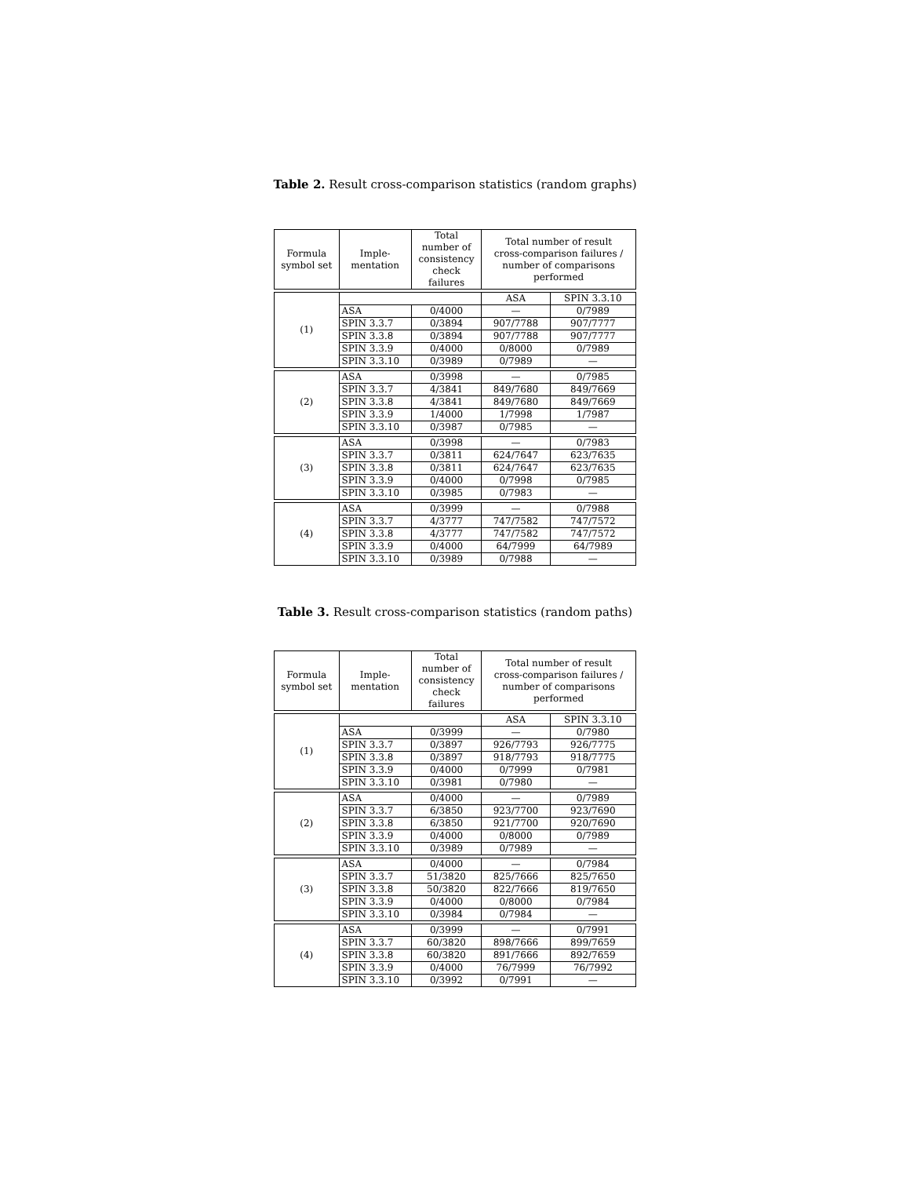Table 2. Result cross-comparison statistics (random graphs)
| Formula symbol set | Imple- mentation | Total number of consistency check failures | Total number of result cross-comparison failures / number of comparisons performed | |
| --- | --- | --- | --- | --- |
| (1) | | | ASA | SPIN 3.3.10 |
| | ASA | 0/4000 | — | 0/7989 |
| | SPIN 3.3.7 | 0/3894 | 907/7788 | 907/7777 |
| | SPIN 3.3.8 | 0/3894 | 907/7788 | 907/7777 |
| | SPIN 3.3.9 | 0/4000 | 0/8000 | 0/7989 |
| | SPIN 3.3.10 | 0/3989 | 0/7989 | — |
| (2) | ASA | 0/3998 | — | 0/7985 |
| | SPIN 3.3.7 | 4/3841 | 849/7680 | 849/7669 |
| | SPIN 3.3.8 | 4/3841 | 849/7680 | 849/7669 |
| | SPIN 3.3.9 | 1/4000 | 1/7998 | 1/7987 |
| | SPIN 3.3.10 | 0/3987 | 0/7985 | — |
| (3) | ASA | 0/3998 | — | 0/7983 |
| | SPIN 3.3.7 | 0/3811 | 624/7647 | 623/7635 |
| | SPIN 3.3.8 | 0/3811 | 624/7647 | 623/7635 |
| | SPIN 3.3.9 | 0/4000 | 0/7998 | 0/7985 |
| | SPIN 3.3.10 | 0/3985 | 0/7983 | — |
| (4) | ASA | 0/3999 | — | 0/7988 |
| | SPIN 3.3.7 | 4/3777 | 747/7582 | 747/7572 |
| | SPIN 3.3.8 | 4/3777 | 747/7582 | 747/7572 |
| | SPIN 3.3.9 | 0/4000 | 64/7999 | 64/7989 |
| | SPIN 3.3.10 | 0/3989 | 0/7988 | — |
Table 3. Result cross-comparison statistics (random paths)
| Formula symbol set | Imple- mentation | Total number of consistency check failures | Total number of result cross-comparison failures / number of comparisons performed | |
| --- | --- | --- | --- | --- |
| (1) | | | ASA | SPIN 3.3.10 |
| | ASA | 0/3999 | — | 0/7980 |
| | SPIN 3.3.7 | 0/3897 | 926/7793 | 926/7775 |
| | SPIN 3.3.8 | 0/3897 | 918/7793 | 918/7775 |
| | SPIN 3.3.9 | 0/4000 | 0/7999 | 0/7981 |
| | SPIN 3.3.10 | 0/3981 | 0/7980 | — |
| (2) | ASA | 0/4000 | — | 0/7989 |
| | SPIN 3.3.7 | 6/3850 | 923/7700 | 923/7690 |
| | SPIN 3.3.8 | 6/3850 | 921/7700 | 920/7690 |
| | SPIN 3.3.9 | 0/4000 | 0/8000 | 0/7989 |
| | SPIN 3.3.10 | 0/3989 | 0/7989 | — |
| (3) | ASA | 0/4000 | — | 0/7984 |
| | SPIN 3.3.7 | 51/3820 | 825/7666 | 825/7650 |
| | SPIN 3.3.8 | 50/3820 | 822/7666 | 819/7650 |
| | SPIN 3.3.9 | 0/4000 | 0/8000 | 0/7984 |
| | SPIN 3.3.10 | 0/3984 | 0/7984 | — |
| (4) | ASA | 0/3999 | — | 0/7991 |
| | SPIN 3.3.7 | 60/3820 | 898/7666 | 899/7659 |
| | SPIN 3.3.8 | 60/3820 | 891/7666 | 892/7659 |
| | SPIN 3.3.9 | 0/4000 | 76/7999 | 76/7992 |
| | SPIN 3.3.10 | 0/3992 | 0/7991 | — |